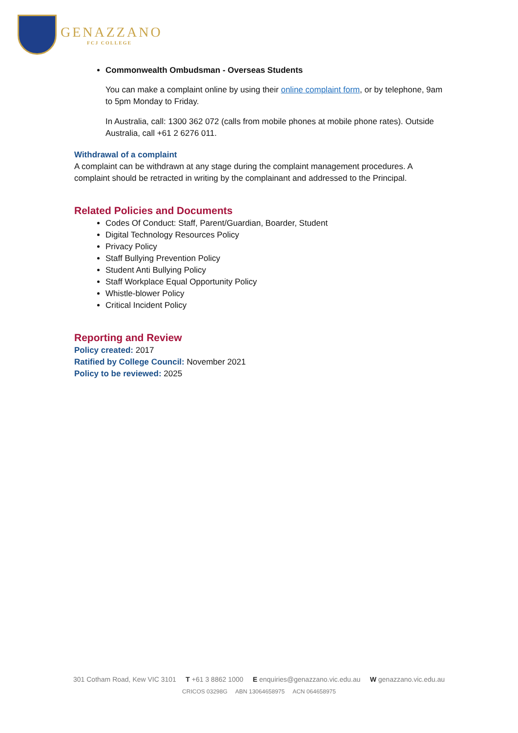GENAZZANO
FCJ COLLEGE
Commonwealth Ombudsman - Overseas Students
You can make a complaint online by using their online complaint form, or by telephone, 9am to 5pm Monday to Friday.
In Australia, call: 1300 362 072 (calls from mobile phones at mobile phone rates). Outside Australia, call +61 2 6276 011.
Withdrawal of a complaint
A complaint can be withdrawn at any stage during the complaint management procedures. A complaint should be retracted in writing by the complainant and addressed to the Principal.
Related Policies and Documents
Codes Of Conduct: Staff, Parent/Guardian, Boarder, Student
Digital Technology Resources Policy
Privacy Policy
Staff Bullying Prevention Policy
Student Anti Bullying Policy
Staff Workplace Equal Opportunity Policy
Whistle-blower Policy
Critical Incident Policy
Reporting and Review
Policy created: 2017
Ratified by College Council: November 2021
Policy to be reviewed: 2025
301 Cotham Road, Kew VIC 3101 T +61 3 8862 1000 E enquiries@genazzano.vic.edu.au W genazzano.vic.edu.au
CRICOS 03298G ABN 13064658975 ACN 064658975